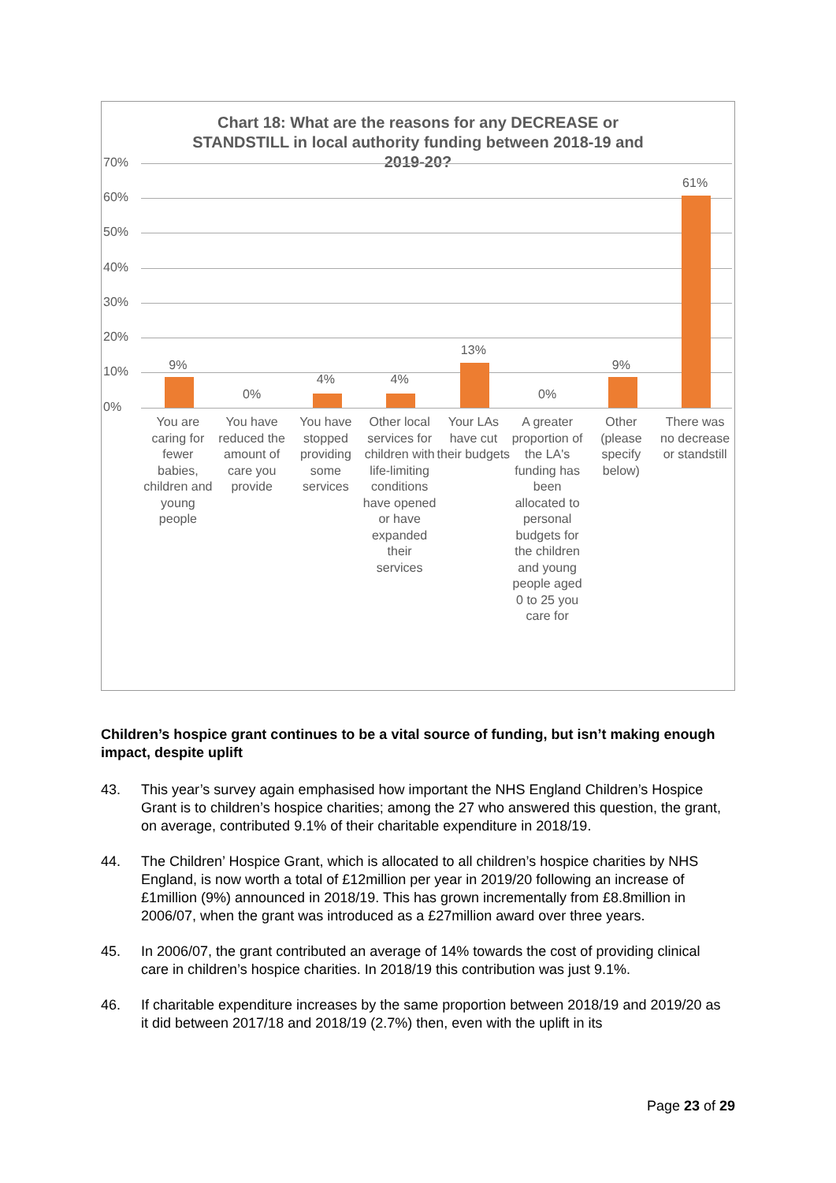Chart 18: What are the reasons for any DECREASE or
STANDSTILL in local authority funding between 2018-19 and
2019-20?
70%
60%
50%
40%
30%
20%
10%
0%
9%
You are caring for fewer babies, children and young people
0%
You have reduced the amount of care you provide
4%
You have stopped providing some services
4%
Other local services for children with life-limiting conditions have opened or have expanded their services
13%
Your LAs have cut their budgets
0%
A greater proportion of the LA's funding has been allocated to personal budgets for the children and young people aged 0 to 25 you care for
9%
Other (please specify below)
61%
There was no decrease or standstill
Children’s hospice grant continues to be a vital source of funding, but isn’t making enough impact, despite uplift
43. This year’s survey again emphasised how important the NHS England Children’s Hospice Grant is to children’s hospice charities; among the 27 who answered this question, the grant, on average, contributed 9.1% of their charitable expenditure in 2018/19.
44. The Children’ Hospice Grant, which is allocated to all children’s hospice charities by NHS England, is now worth a total of £12million per year in 2019/20 following an increase of £1million (9%) announced in 2018/19. This has grown incrementally from £8.8million in 2006/07, when the grant was introduced as a £27million award over three years.
45. In 2006/07, the grant contributed an average of 14% towards the cost of providing clinical care in children’s hospice charities. In 2018/19 this contribution was just 9.1%.
46. If charitable expenditure increases by the same proportion between 2018/19 and 2019/20 as it did between 2017/18 and 2018/19 (2.7%) then, even with the uplift in its
Page 23 of 29